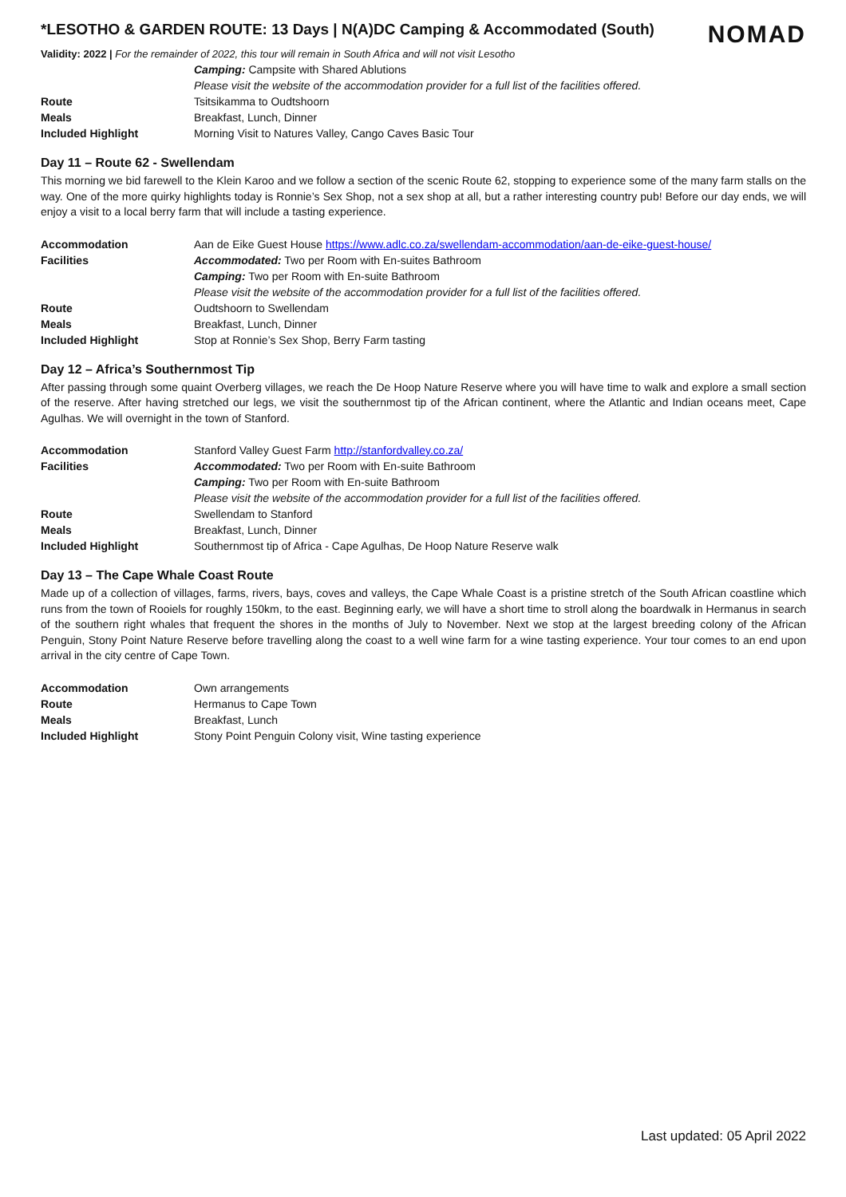*LESOTHO & GARDEN ROUTE: 13 Days | N(A)DC Camping & Accommodated (South)
NOMAD
Validity: 2022 | For the remainder of 2022, this tour will remain in South Africa and will not visit Lesotho
| | Camping: Campsite with Shared Ablutions |
| | Please visit the website of the accommodation provider for a full list of the facilities offered. |
| Route | Tsitsikamma to Oudtshoorn |
| Meals | Breakfast, Lunch, Dinner |
| Included Highlight | Morning Visit to Natures Valley, Cango Caves Basic Tour |
Day 11 – Route 62 - Swellendam
This morning we bid farewell to the Klein Karoo and we follow a section of the scenic Route 62, stopping to experience some of the many farm stalls on the way. One of the more quirky highlights today is Ronnie’s Sex Shop, not a sex shop at all, but a rather interesting country pub! Before our day ends, we will enjoy a visit to a local berry farm that will include a tasting experience.
| Accommodation | Aan de Eike Guest House https://www.adlc.co.za/swellendam-accommodation/aan-de-eike-guest-house/ |
| Facilities | Accommodated: Two per Room with En-suites Bathroom |
| | Camping: Two per Room with En-suite Bathroom |
| | Please visit the website of the accommodation provider for a full list of the facilities offered. |
| Route | Oudtshoorn to Swellendam |
| Meals | Breakfast, Lunch, Dinner |
| Included Highlight | Stop at Ronnie’s Sex Shop, Berry Farm tasting |
Day 12 – Africa’s Southernmost Tip
After passing through some quaint Overberg villages, we reach the De Hoop Nature Reserve where you will have time to walk and explore a small section of the reserve. After having stretched our legs, we visit the southernmost tip of the African continent, where the Atlantic and Indian oceans meet, Cape Agulhas. We will overnight in the town of Stanford.
| Accommodation | Stanford Valley Guest Farm http://stanfordvalley.co.za/ |
| Facilities | Accommodated: Two per Room with En-suite Bathroom |
| | Camping: Two per Room with En-suite Bathroom |
| | Please visit the website of the accommodation provider for a full list of the facilities offered. |
| Route | Swellendam to Stanford |
| Meals | Breakfast, Lunch, Dinner |
| Included Highlight | Southernmost tip of Africa - Cape Agulhas, De Hoop Nature Reserve walk |
Day 13 – The Cape Whale Coast Route
Made up of a collection of villages, farms, rivers, bays, coves and valleys, the Cape Whale Coast is a pristine stretch of the South African coastline which runs from the town of Rooiels for roughly 150km, to the east. Beginning early, we will have a short time to stroll along the boardwalk in Hermanus in search of the southern right whales that frequent the shores in the months of July to November. Next we stop at the largest breeding colony of the African Penguin, Stony Point Nature Reserve before travelling along the coast to a well wine farm for a wine tasting experience. Your tour comes to an end upon arrival in the city centre of Cape Town.
| Accommodation | Own arrangements |
| Route | Hermanus to Cape Town |
| Meals | Breakfast, Lunch |
| Included Highlight | Stony Point Penguin Colony visit, Wine tasting experience |
Last updated: 05 April 2022